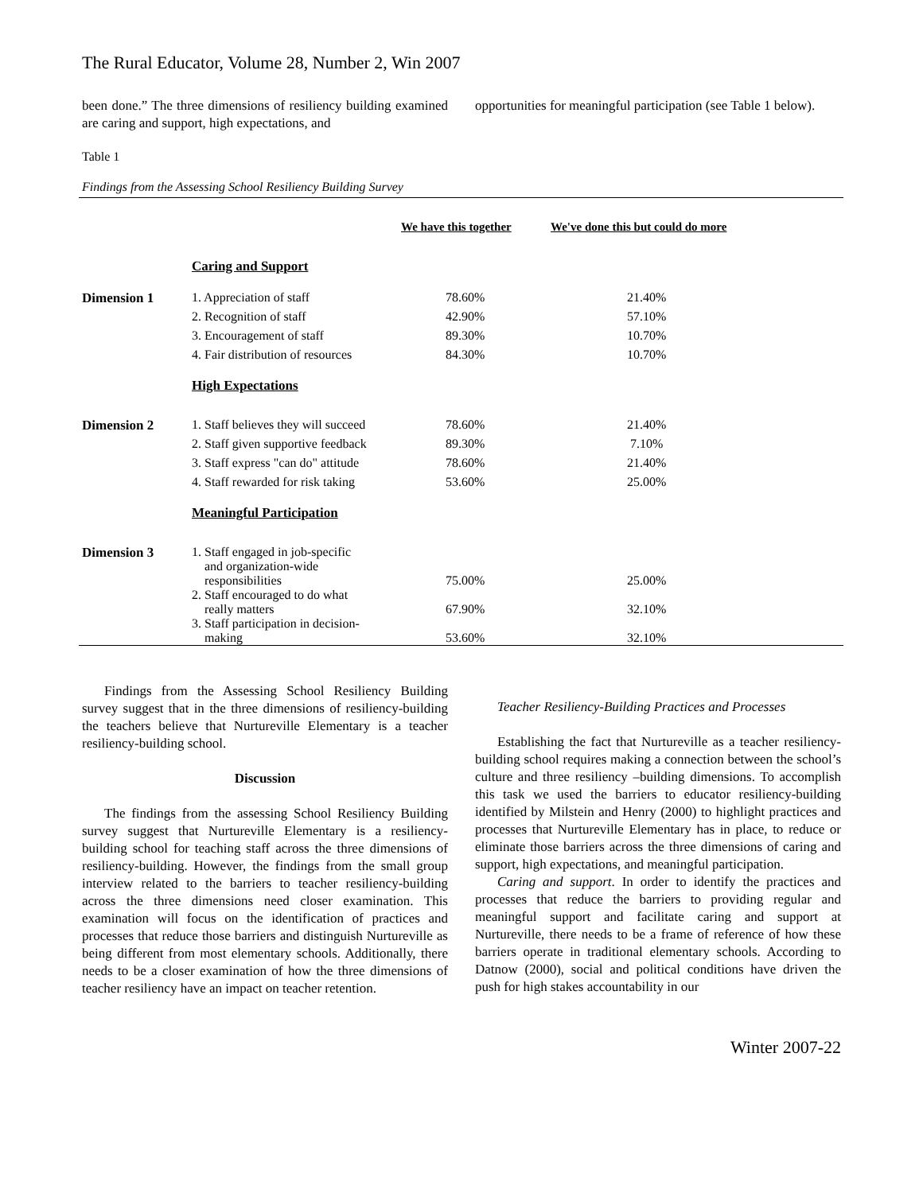The Rural Educator, Volume 28, Number 2, Win 2007
been done.” The three dimensions of resiliency building examined are caring and support, high expectations, and
opportunities for meaningful participation (see Table 1 below).
Table 1
Findings from the Assessing School Resiliency Building Survey
| | | We have this together | We've done this but could do more |
| --- | --- | --- | --- |
| | Caring and Support | | |
| Dimension 1 | 1. Appreciation of staff | 78.60% | 21.40% |
| | 2. Recognition of staff | 42.90% | 57.10% |
| | 3. Encouragement of staff | 89.30% | 10.70% |
| | 4. Fair distribution of resources | 84.30% | 10.70% |
| | High Expectations | | |
| Dimension 2 | 1. Staff believes they will succeed | 78.60% | 21.40% |
| | 2. Staff given supportive feedback | 89.30% | 7.10% |
| | 3. Staff express "can do" attitude | 78.60% | 21.40% |
| | 4. Staff rewarded for risk taking | 53.60% | 25.00% |
| | Meaningful Participation | | |
| Dimension 3 | 1. Staff engaged in job-specific and organization-wide responsibilities | 75.00% | 25.00% |
| | 2. Staff encouraged to do what really matters | 67.90% | 32.10% |
| | 3. Staff participation in decision- making | 53.60% | 32.10% |
Findings from the Assessing School Resiliency Building survey suggest that in the three dimensions of resiliency-building the teachers believe that Nurtureville Elementary is a teacher resiliency-building school.
Discussion
The findings from the assessing School Resiliency Building survey suggest that Nurtureville Elementary is a resiliency-building school for teaching staff across the three dimensions of resiliency-building. However, the findings from the small group interview related to the barriers to teacher resiliency-building across the three dimensions need closer examination. This examination will focus on the identification of practices and processes that reduce those barriers and distinguish Nurtureville as being different from most elementary schools. Additionally, there needs to be a closer examination of how the three dimensions of teacher resiliency have an impact on teacher retention.
Teacher Resiliency-Building Practices and Processes
Establishing the fact that Nurtureville as a teacher resiliency-building school requires making a connection between the school’s culture and three resiliency –building dimensions. To accomplish this task we used the barriers to educator resiliency-building identified by Milstein and Henry (2000) to highlight practices and processes that Nurtureville Elementary has in place, to reduce or eliminate those barriers across the three dimensions of caring and support, high expectations, and meaningful participation.
Caring and support. In order to identify the practices and processes that reduce the barriers to providing regular and meaningful support and facilitate caring and support at Nurtureville, there needs to be a frame of reference of how these barriers operate in traditional elementary schools. According to Datnow (2000), social and political conditions have driven the push for high stakes accountability in our
Winter 2007-22